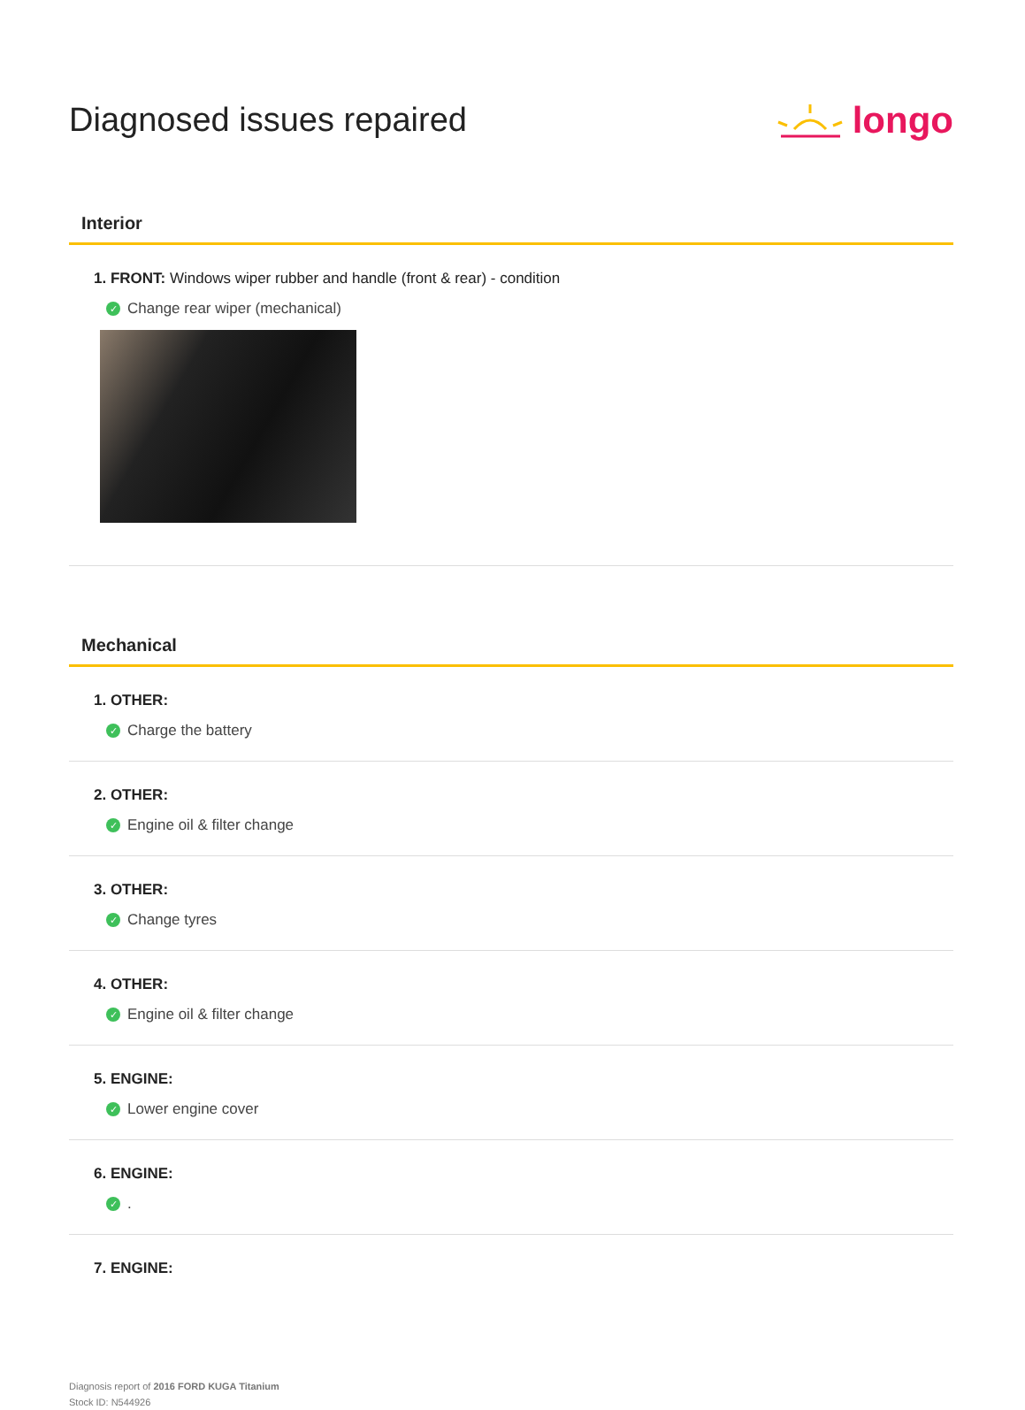Diagnosed issues repaired longo
Interior
1. FRONT: Windows wiper rubber and handle (front & rear) - condition
✓ Change rear wiper (mechanical)
Mechanical
1. OTHER:
✓ Charge the battery
2. OTHER:
✓ Engine oil & filter change
3. OTHER:
✓ Change tyres
4. OTHER:
✓ Engine oil & filter change
5. ENGINE:
✓ Lower engine cover
6. ENGINE:
✓ .
7. ENGINE:
Diagnosis report of 2016 FORD KUGA Titanium
Stock ID: N544926